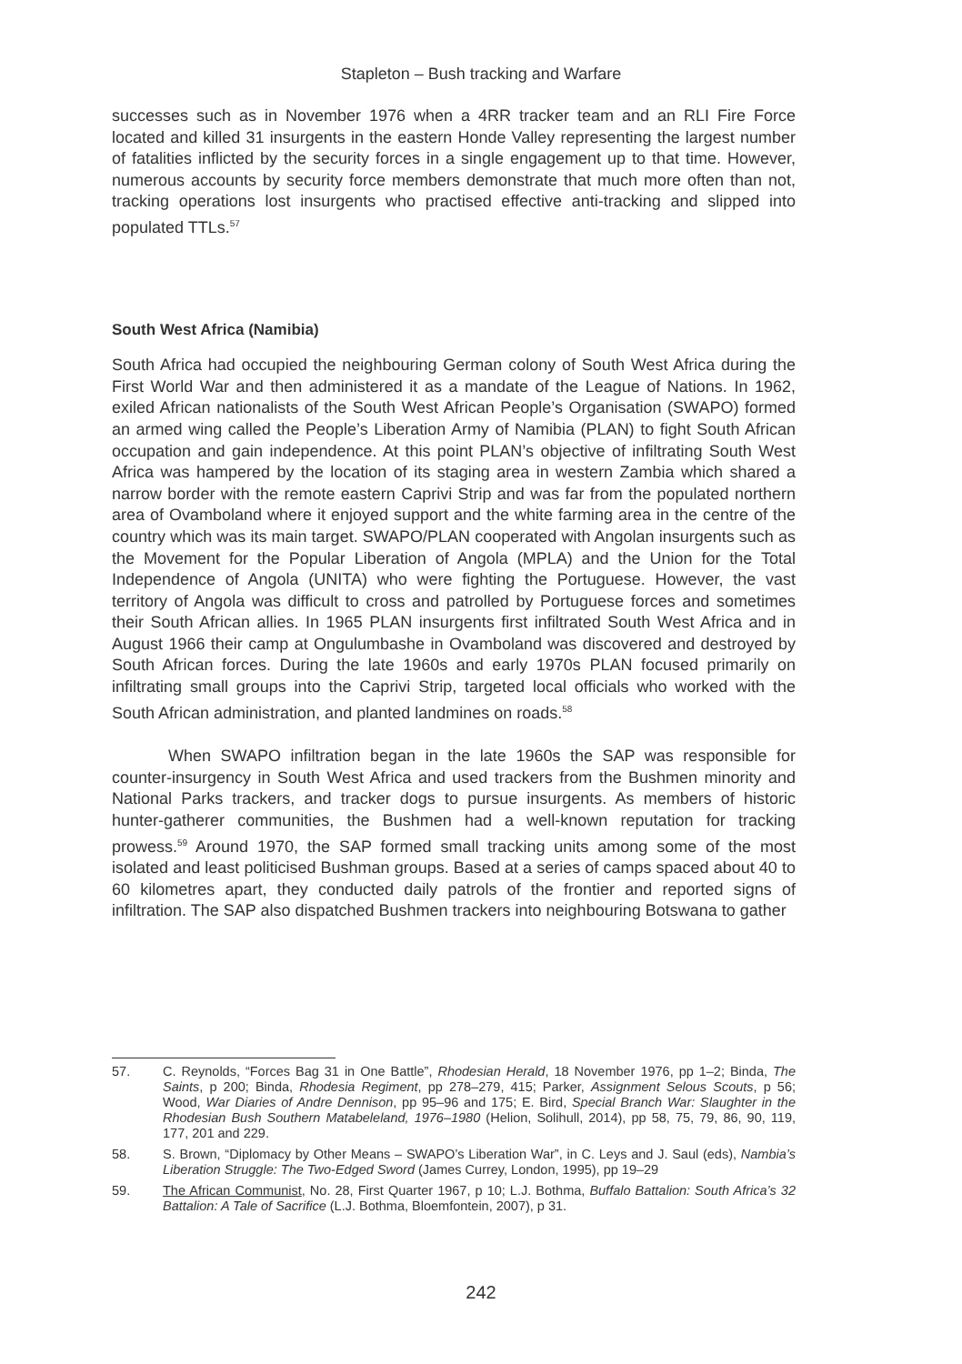Stapleton – Bush tracking and Warfare
successes such as in November 1976 when a 4RR tracker team and an RLI Fire Force located and killed 31 insurgents in the eastern Honde Valley representing the largest number of fatalities inflicted by the security forces in a single engagement up to that time. However, numerous accounts by security force members demonstrate that much more often than not, tracking operations lost insurgents who practised effective anti-tracking and slipped into populated TTLs.<sup>57</sup>
South West Africa (Namibia)
South Africa had occupied the neighbouring German colony of South West Africa during the First World War and then administered it as a mandate of the League of Nations. In 1962, exiled African nationalists of the South West African People’s Organisation (SWAPO) formed an armed wing called the People’s Liberation Army of Namibia (PLAN) to fight South African occupation and gain independence. At this point PLAN’s objective of infiltrating South West Africa was hampered by the location of its staging area in western Zambia which shared a narrow border with the remote eastern Caprivi Strip and was far from the populated northern area of Ovamboland where it enjoyed support and the white farming area in the centre of the country which was its main target. SWAPO/PLAN cooperated with Angolan insurgents such as the Movement for the Popular Liberation of Angola (MPLA) and the Union for the Total Independence of Angola (UNITA) who were fighting the Portuguese. However, the vast territory of Angola was difficult to cross and patrolled by Portuguese forces and sometimes their South African allies. In 1965 PLAN insurgents first infiltrated South West Africa and in August 1966 their camp at Ongulumbashe in Ovamboland was discovered and destroyed by South African forces. During the late 1960s and early 1970s PLAN focused primarily on infiltrating small groups into the Caprivi Strip, targeted local officials who worked with the South African administration, and planted landmines on roads.<sup>58</sup>
When SWAPO infiltration began in the late 1960s the SAP was responsible for counter-insurgency in South West Africa and used trackers from the Bushmen minority and National Parks trackers, and tracker dogs to pursue insurgents. As members of historic hunter-gatherer communities, the Bushmen had a well-known reputation for tracking prowess.<sup>59</sup> Around 1970, the SAP formed small tracking units among some of the most isolated and least politicised Bushman groups. Based at a series of camps spaced about 40 to 60 kilometres apart, they conducted daily patrols of the frontier and reported signs of infiltration. The SAP also dispatched Bushmen trackers into neighbouring Botswana to gather
57. C. Reynolds, “Forces Bag 31 in One Battle”, Rhodesian Herald, 18 November 1976, pp 1–2; Binda, The Saints, p 200; Binda, Rhodesia Regiment, pp 278–279, 415; Parker, Assignment Selous Scouts, p 56; Wood, War Diaries of Andre Dennison, pp 95–96 and 175; E. Bird, Special Branch War: Slaughter in the Rhodesian Bush Southern Matabeleland, 1976–1980 (Helion, Solihull, 2014), pp 58, 75, 79, 86, 90, 119, 177, 201 and 229.
58. S. Brown, “Diplomacy by Other Means – SWAPO’s Liberation War”, in C. Leys and J. Saul (eds), Nambia’s Liberation Struggle: The Two-Edged Sword (James Currey, London, 1995), pp 19–29
59. The African Communist, No. 28, First Quarter 1967, p 10; L.J. Bothma, Buffalo Battalion: South Africa’s 32 Battalion: A Tale of Sacrifice (L.J. Bothma, Bloemfontein, 2007), p 31.
242